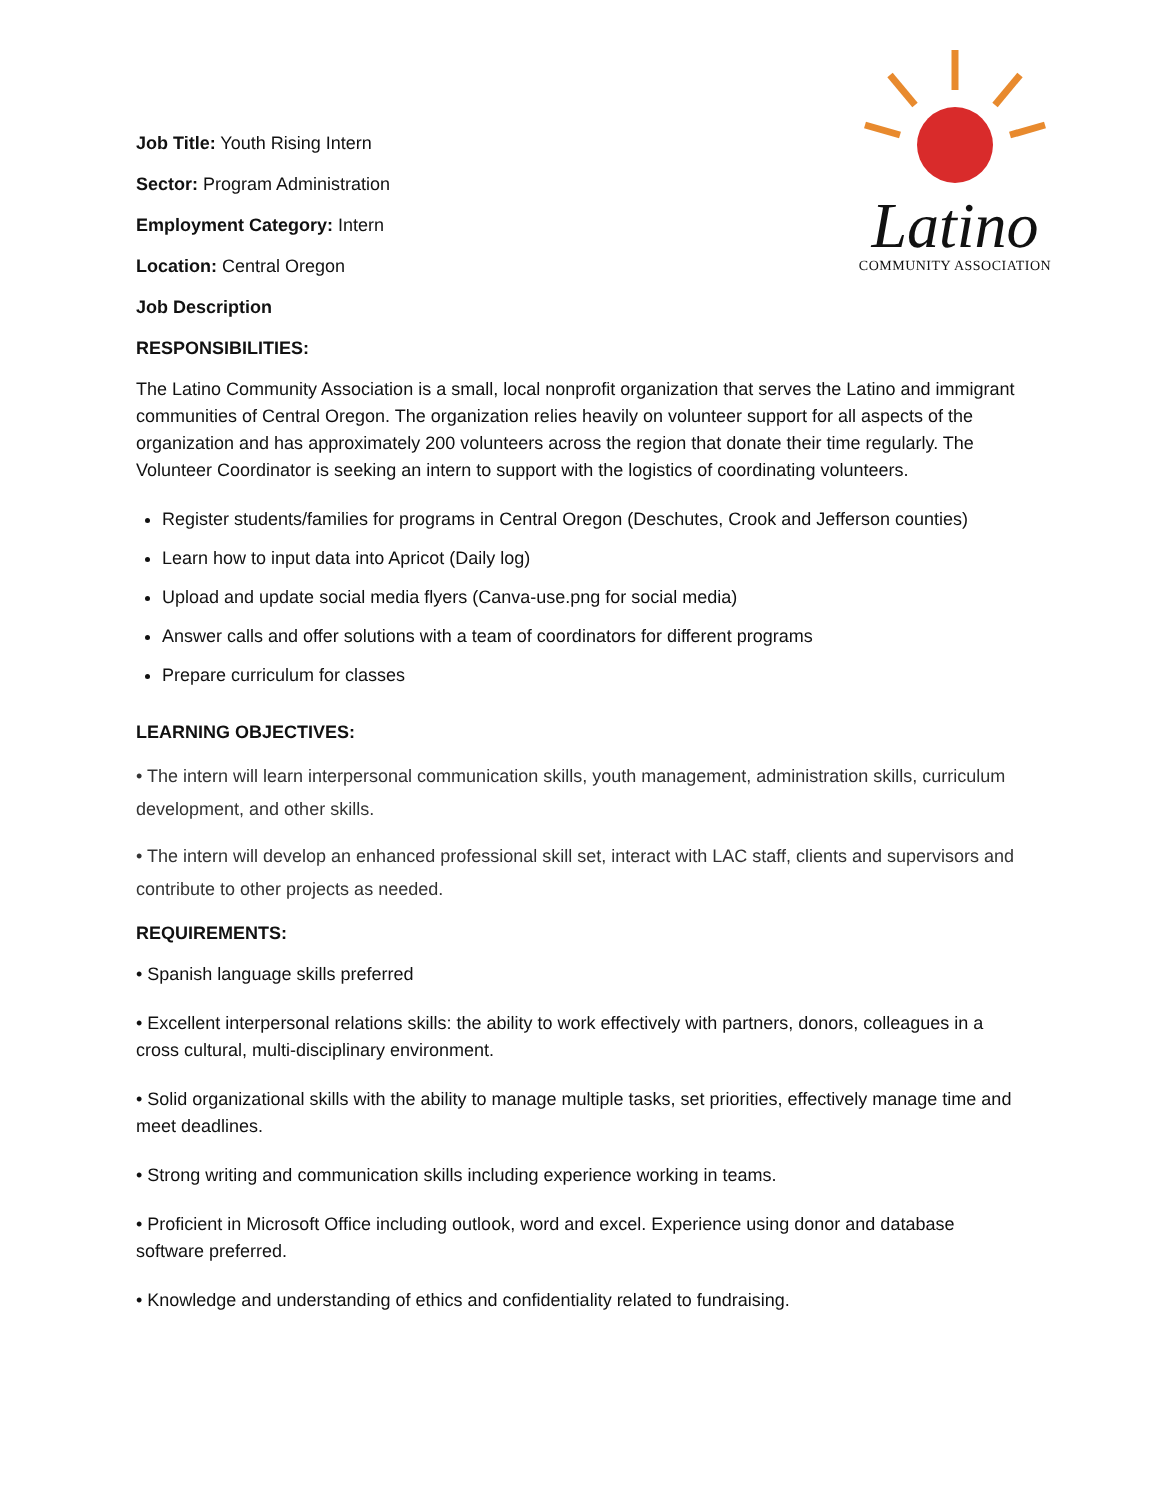Latino
COMMUNITY ASSOCIATION
Job Title: Youth Rising Intern
Sector: Program Administration
Employment Category: Intern
Location: Central Oregon
Job Description
RESPONSIBILITIES:
The Latino Community Association is a small, local nonprofit organization that serves the Latino and immigrant communities of Central Oregon. The organization relies heavily on volunteer support for all aspects of the organization and has approximately 200 volunteers across the region that donate their time regularly. The Volunteer Coordinator is seeking an intern to support with the logistics of coordinating volunteers.
Register students/families for programs in Central Oregon (Deschutes, Crook and Jefferson counties)
Learn how to input data into Apricot (Daily log)
Upload and update social media flyers (Canva-use.png for social media)
Answer calls and offer solutions with a team of coordinators for different programs
Prepare curriculum for classes
LEARNING OBJECTIVES:
• The intern will learn interpersonal communication skills, youth management, administration skills, curriculum development, and other skills.
• The intern will develop an enhanced professional skill set, interact with LAC staff, clients and supervisors and contribute to other projects as needed.
REQUIREMENTS:
• Spanish language skills preferred
• Excellent interpersonal relations skills: the ability to work effectively with partners, donors, colleagues in a cross cultural, multi-disciplinary environment.
• Solid organizational skills with the ability to manage multiple tasks, set priorities, effectively manage time and meet deadlines.
• Strong writing and communication skills including experience working in teams.
• Proficient in Microsoft Office including outlook, word and excel. Experience using donor and database software preferred.
• Knowledge and understanding of ethics and confidentiality related to fundraising.